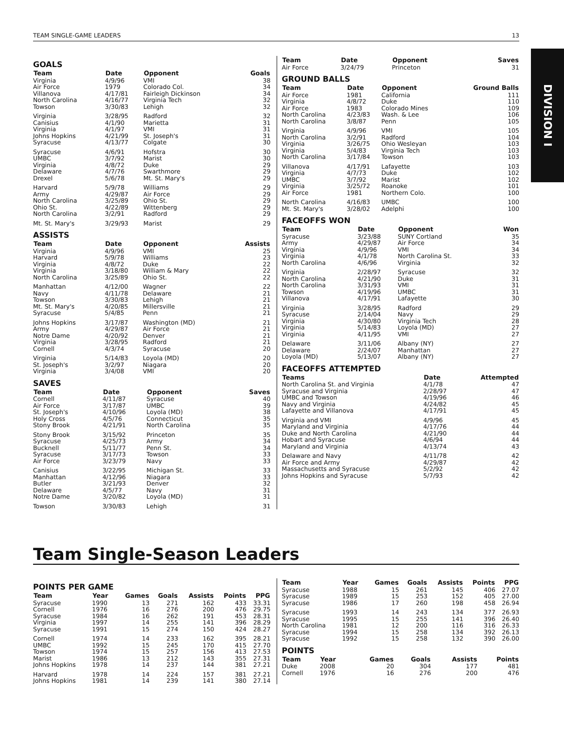TEAM SINGLE-GAME LEADERS 13
DIVISION I
GOALS
| Team | Date | Opponent | Goals |
| --- | --- | --- | --- |
| Virginia | 4/9/96 | VMI | 38 |
| Air Force | 1979 | Colorado Col. | 34 |
| Villanova | 4/17/81 | Fairleigh Dickinson | 34 |
| North Carolina | 4/16/77 | Virginia Tech | 32 |
| Towson | 3/30/83 | Lehigh | 32 |
| Virginia | 3/28/95 | Radford | 32 |
| Canisius | 4/1/90 | Marietta | 31 |
| Virginia | 4/1/97 | VMI | 31 |
| Johns Hopkins | 4/21/99 | St. Joseph's | 31 |
| Syracuse | 4/13/77 | Colgate | 30 |
| Syracuse | 4/6/91 | Hofstra | 30 |
| UMBC | 3/7/92 | Marist | 30 |
| Virginia | 4/8/72 | Duke | 29 |
| Delaware | 4/7/76 | Swarthmore | 29 |
| Drexel | 5/6/78 | Mt. St. Mary's | 29 |
| Harvard | 5/9/78 | Williams | 29 |
| Army | 4/29/87 | Air Force | 29 |
| North Carolina | 3/25/89 | Ohio St. | 29 |
| Ohio St. | 4/22/89 | Wittenberg | 29 |
| North Carolina | 3/2/91 | Radford | 29 |
| Mt. St. Mary's | 3/29/93 | Marist | 29 |
ASSISTS
| Team | Date | Opponent | Assists |
| --- | --- | --- | --- |
| Virginia | 4/9/96 | VMI | 25 |
| Harvard | 5/9/78 | Williams | 23 |
| Virginia | 4/8/72 | Duke | 22 |
| Virginia | 3/18/80 | William & Mary | 22 |
| North Carolina | 3/25/89 | Ohio St. | 22 |
| Manhattan | 4/12/00 | Wagner | 22 |
| Navy | 4/11/78 | Delaware | 21 |
| Towson | 3/30/83 | Lehigh | 21 |
| Mt. St. Mary's | 4/20/85 | Millersville | 21 |
| Syracuse | 5/4/85 | Penn | 21 |
| Johns Hopkins | 3/17/87 | Washington (MD) | 21 |
| Army | 4/29/87 | Air Force | 21 |
| Notre Dame | 4/20/92 | Denver | 21 |
| Virginia | 3/28/95 | Radford | 21 |
| Cornell | 4/3/74 | Syracuse | 20 |
| Virginia | 5/14/83 | Loyola (MD) | 20 |
| St. Joseph's | 3/2/97 | Niagara | 20 |
| Virginia | 3/4/08 | VMI | 20 |
SAVES
| Team | Date | Opponent | Saves |
| --- | --- | --- | --- |
| Cornell | 4/11/87 | Syracuse | 40 |
| Air Force | 3/17/87 | UMBC | 39 |
| St. Joseph's | 4/10/96 | Loyola (MD) | 38 |
| Holy Cross | 4/5/76 | Connecticut | 35 |
| Stony Brook | 4/21/91 | North Carolina | 35 |
| Stony Brook | 3/15/92 | Princeton | 35 |
| Syracuse | 4/25/73 | Army | 34 |
| Bucknell | 5/11/77 | Penn St. | 34 |
| Syracuse | 3/17/73 | Towson | 33 |
| Air Force | 3/23/79 | Navy | 33 |
| Canisius | 3/22/95 | Michigan St. | 33 |
| Manhattan | 4/12/96 | Niagara | 33 |
| Butler | 3/21/93 | Denver | 32 |
| Delaware | 4/5/77 | Navy | 31 |
| Notre Dame | 3/20/82 | Loyola (MD) | 31 |
| Towson | 3/30/83 | Lehigh | 31 |
| Team | Date | Opponent | Saves |
| --- | --- | --- | --- |
| Air Force | 3/24/79 | Princeton | 31 |
GROUND BALLS
| Team | Date | Opponent | Ground Balls |
| --- | --- | --- | --- |
| Air Force | 1981 | California | 111 |
| Virginia | 4/8/72 | Duke | 110 |
| Air Force | 1983 | Colorado Mines | 109 |
| North Carolina | 4/23/83 | Wash. & Lee | 106 |
| North Carolina | 3/8/87 | Penn | 105 |
| Virginia | 4/9/96 | VMI | 105 |
| North Carolina | 3/2/91 | Radford | 104 |
| Virginia | 3/26/75 | Ohio Wesleyan | 103 |
| Virginia | 5/4/83 | Virginia Tech | 103 |
| North Carolina | 3/17/84 | Towson | 103 |
| Villanova | 4/17/91 | Lafayette | 103 |
| Virginia | 4/7/73 | Duke | 102 |
| UMBC | 3/7/92 | Marist | 102 |
| Virginia | 3/25/72 | Roanoke | 101 |
| Air Force | 1981 | Northern Colo. | 100 |
| North Carolina | 4/16/83 | UMBC | 100 |
| Mt. St. Mary's | 3/28/02 | Adelphi | 100 |
FACEOFFS WON
| Team | Date | Opponent | Won |
| --- | --- | --- | --- |
| Syracuse | 3/23/88 | SUNY Cortland | 35 |
| Army | 4/29/87 | Air Force | 34 |
| Virginia | 4/9/96 | VMI | 34 |
| Virginia | 4/1/78 | North Carolina St. | 33 |
| North Carolina | 4/6/96 | Virginia | 32 |
| Virginia | 2/28/97 | Syracuse | 32 |
| North Carolina | 4/21/90 | Duke | 31 |
| North Carolina | 3/31/93 | VMI | 31 |
| Towson | 4/19/96 | UMBC | 31 |
| Villanova | 4/17/91 | Lafayette | 30 |
| Virginia | 3/28/95 | Radford | 29 |
| Syracuse | 2/14/04 | Navy | 29 |
| Virginia | 4/30/80 | Virginia Tech | 28 |
| Virginia | 5/14/83 | Loyola (MD) | 27 |
| Virginia | 4/11/95 | VMI | 27 |
| Delaware | 3/11/06 | Albany (NY) | 27 |
| Delaware | 2/24/07 | Manhattan | 27 |
| Loyola (MD) | 5/13/07 | Albany (NY) | 27 |
FACEOFFS ATTEMPTED
| Teams | Date | Attempted |
| --- | --- | --- |
| North Carolina St. and Virginia | 4/1/78 | 47 |
| Syracuse and Virginia | 2/28/97 | 47 |
| UMBC and Towson | 4/19/96 | 46 |
| Navy and Virginia | 4/24/82 | 45 |
| Lafayette and Villanova | 4/17/91 | 45 |
| Virginia and VMI | 4/9/96 | 45 |
| Maryland and Virginia | 4/17/76 | 44 |
| Duke and North Carolina | 4/21/90 | 44 |
| Hobart and Syracuse | 4/6/94 | 44 |
| Maryland and Virginia | 4/13/74 | 43 |
| Delaware and Navy | 4/11/78 | 42 |
| Air Force and Army | 4/29/87 | 42 |
| Massachusetts and Syracuse | 5/2/92 | 42 |
| Johns Hopkins and Syracuse | 5/7/93 | 42 |
Team Single-Season Leaders
POINTS PER GAME
| Team | Year | Games | Goals | Assists | Points | PPG |
| --- | --- | --- | --- | --- | --- | --- |
| Syracuse | 1990 | 13 | 271 | 162 | 433 | 33.31 |
| Cornell | 1976 | 16 | 276 | 200 | 476 | 29.75 |
| Syracuse | 1984 | 16 | 262 | 191 | 453 | 28.31 |
| Virginia | 1997 | 14 | 255 | 141 | 396 | 28.29 |
| Syracuse | 1991 | 15 | 274 | 150 | 424 | 28.27 |
| Cornell | 1974 | 14 | 233 | 162 | 395 | 28.21 |
| UMBC | 1992 | 15 | 245 | 170 | 415 | 27.70 |
| Towson | 1974 | 15 | 257 | 156 | 413 | 27.53 |
| Marist | 1986 | 13 | 212 | 143 | 355 | 27.31 |
| Johns Hopkins | 1978 | 14 | 237 | 144 | 381 | 27.21 |
| Harvard | 1978 | 14 | 224 | 157 | 381 | 27.21 |
| Johns Hopkins | 1981 | 14 | 239 | 141 | 380 | 27.14 |
| Team | Year | Games | Goals | Assists | Points | PPG |
| --- | --- | --- | --- | --- | --- | --- |
| Syracuse | 1988 | 15 | 261 | 145 | 406 | 27.07 |
| Syracuse | 1989 | 15 | 253 | 152 | 405 | 27.00 |
| Syracuse | 1986 | 17 | 260 | 198 | 458 | 26.94 |
| Syracuse | 1993 | 14 | 243 | 134 | 377 | 26.93 |
| Syracuse | 1995 | 15 | 255 | 141 | 396 | 26.40 |
| North Carolina | 1981 | 12 | 200 | 116 | 316 | 26.33 |
| Syracuse | 1994 | 15 | 258 | 134 | 392 | 26.13 |
| Syracuse | 1992 | 15 | 258 | 132 | 390 | 26.00 |
POINTS
| Team | Year | Games | Goals | Assists | Points |
| --- | --- | --- | --- | --- | --- |
| Duke | 2008 | 20 | 304 | 177 | 481 |
| Cornell | 1976 | 16 | 276 | 200 | 476 |